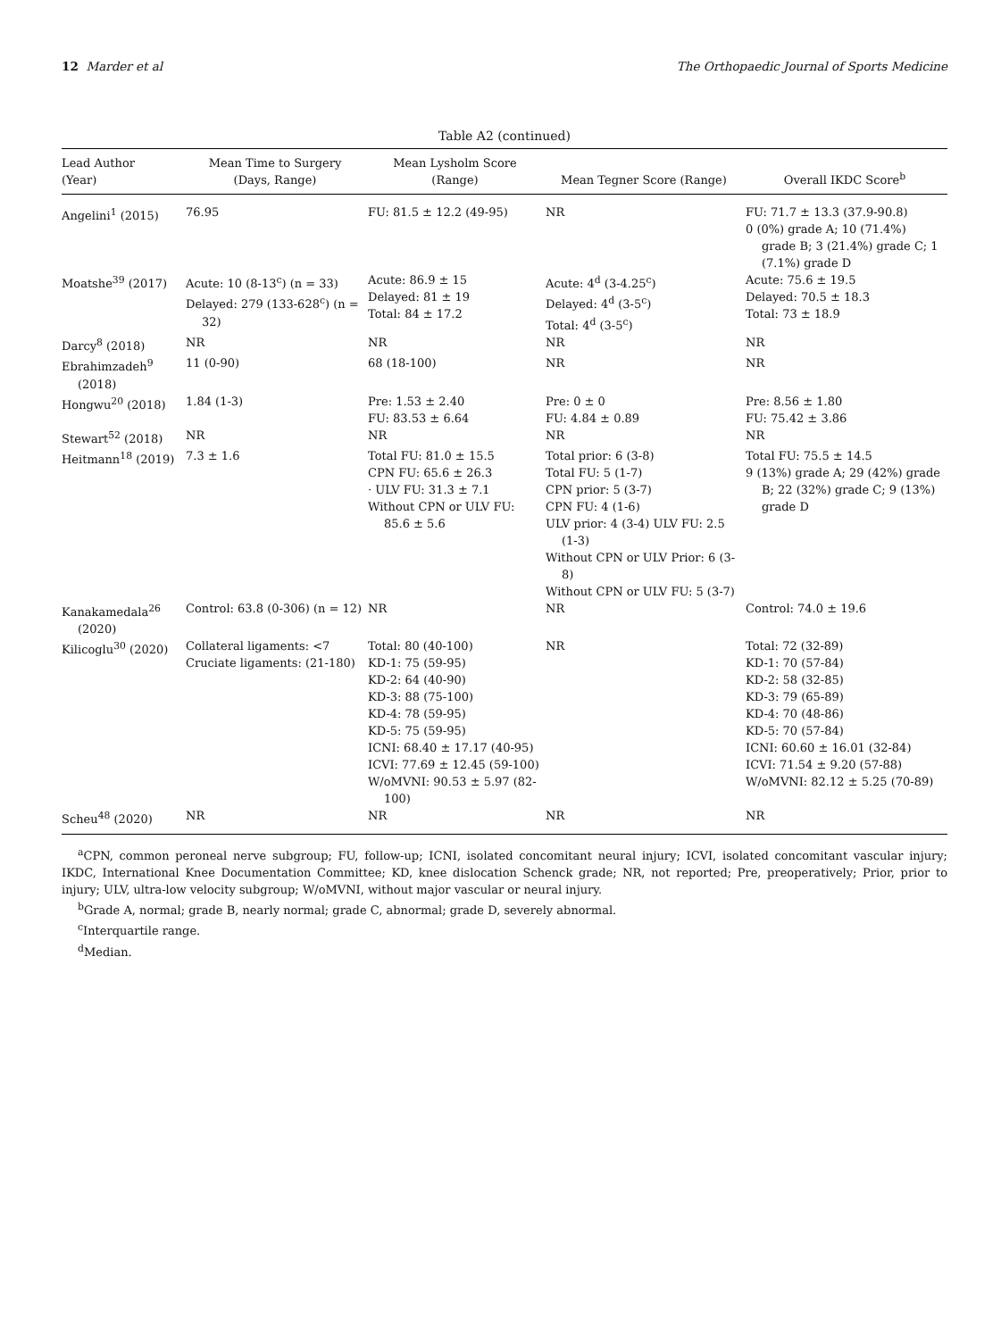12 Marder et al The Orthopaedic Journal of Sports Medicine
Table A2 (continued)
| Lead Author (Year) | Mean Time to Surgery (Days, Range) | Mean Lysholm Score (Range) | Mean Tegner Score (Range) | Overall IKDC Score<sup>b</sup> |
| --- | --- | --- | --- | --- |
| Angelini<sup>1</sup> (2015) | 76.95 | FU: 81.5 ± 12.2 (49-95) | NR | FU: 71.7 ± 13.3 (37.9-90.8) 0 (0%) grade A; 10 (71.4%) grade B; 3 (21.4%) grade C; 1 (7.1%) grade D |
| Moatshe<sup>39</sup> (2017) | Acute: 10 (8-13<sup>c</sup>) (n = 33) Delayed: 279 (133-628<sup>c</sup>) (n = 32) | Acute: 86.9 ± 15 Delayed: 81 ± 19 Total: 84 ± 17.2 | Acute: 4<sup>d</sup> (3-4.25<sup>c</sup>) Delayed: 4<sup>d</sup> (3-5<sup>c</sup>) Total: 4<sup>d</sup> (3-5<sup>c</sup>) | Acute: 75.6 ± 19.5 Delayed: 70.5 ± 18.3 Total: 73 ± 18.9 |
| Darcy<sup>8</sup> (2018) | NR | NR | NR | NR |
| Ebrahimzadeh<sup>9</sup> (2018) | 11 (0-90) | 68 (18-100) | NR | NR |
| Hongwu<sup>20</sup> (2018) | 1.84 (1-3) | Pre: 1.53 ± 2.40 FU: 83.53 ± 6.64 | Pre: 0 ± 0 FU: 4.84 ± 0.89 | Pre: 8.56 ± 1.80 FU: 75.42 ± 3.86 |
| Stewart<sup>52</sup> (2018) | NR | NR | NR | NR |
| Heitmann<sup>18</sup> (2019) | 7.3 ± 1.6 | Total FU: 81.0 ± 15.5 CPN FU: 65.6 ± 26.3 · ULV FU: 31.3 ± 7.1 Without CPN or ULV FU: 85.6 ± 5.6 | Total prior: 6 (3-8) Total FU: 5 (1-7) CPN prior: 5 (3-7) CPN FU: 4 (1-6) ULV prior: 4 (3-4) ULV FU: 2.5 (1-3) Without CPN or ULV Prior: 6 (3-8) Without CPN or ULV FU: 5 (3-7) | Total FU: 75.5 ± 14.5 9 (13%) grade A; 29 (42%) grade B; 22 (32%) grade C; 9 (13%) grade D |
| Kanakamedala<sup>26</sup> (2020) | Control: 63.8 (0-306) (n = 12) | NR | NR | Control: 74.0 ± 19.6 |
| Kilicoglu<sup>30</sup> (2020) | Collateral ligaments: <7 Cruciate ligaments: (21-180) | Total: 80 (40-100) KD-1: 75 (59-95) KD-2: 64 (40-90) KD-3: 88 (75-100) KD-4: 78 (59-95) KD-5: 75 (59-95) ICNI: 68.40 ± 17.17 (40-95) ICVI: 77.69 ± 12.45 (59-100) W/oMVNI: 90.53 ± 5.97 (82-100) | NR | Total: 72 (32-89) KD-1: 70 (57-84) KD-2: 58 (32-85) KD-3: 79 (65-89) KD-4: 70 (48-86) KD-5: 70 (57-84) ICNI: 60.60 ± 16.01 (32-84) ICVI: 71.54 ± 9.20 (57-88) W/oMVNI: 82.12 ± 5.25 (70-89) |
| Scheu<sup>48</sup> (2020) | NR | NR | NR | NR |
<sup>a</sup> CPN, common peroneal nerve subgroup; FU, follow-up; ICNI, isolated concomitant neural injury; ICVI, isolated concomitant vascular injury; IKDC, International Knee Documentation Committee; KD, knee dislocation Schenck grade; NR, not reported; Pre, preoperatively; Prior, prior to injury; ULV, ultra-low velocity subgroup; W/oMVNI, without major vascular or neural injury.
<sup>b</sup> Grade A, normal; grade B, nearly normal; grade C, abnormal; grade D, severely abnormal.
<sup>c</sup> Interquartile range.
<sup>d</sup> Median.